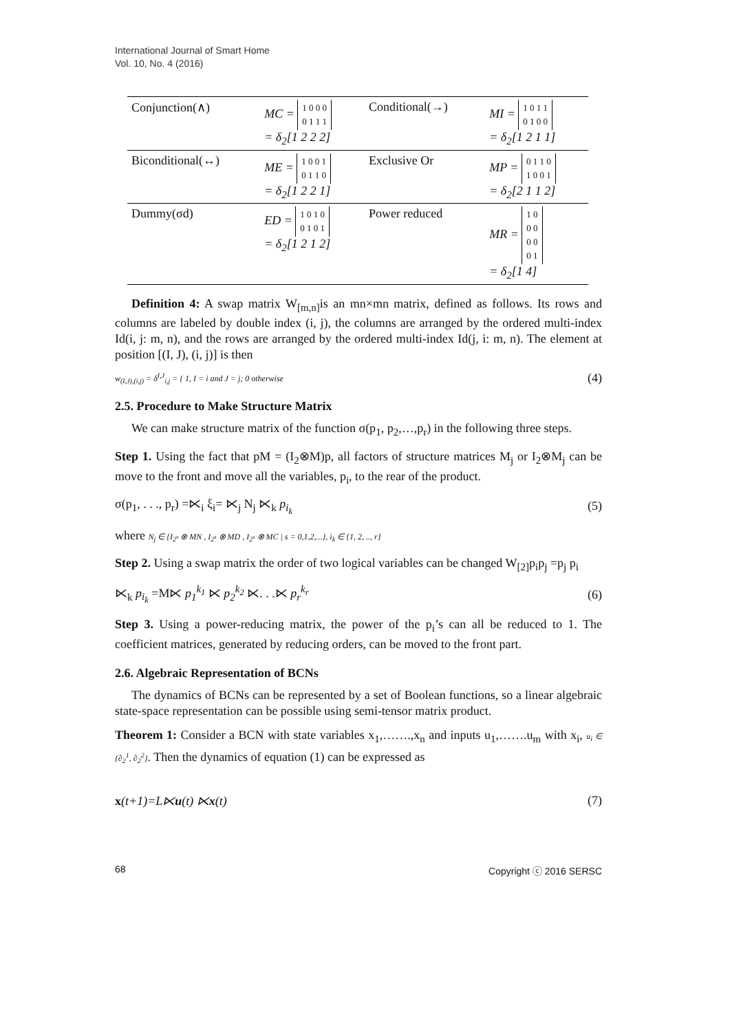International Journal of Smart Home
Vol. 10, No. 4 (2016)
| Conjunction(∧) | MC = 1 0 0 0 0 1 1 1 = δ<sub>2</sub>[1 2 2 2] | Conditional(→) | MI = 1 0 1 1 0 1 0 0 = δ<sub>2</sub>[1 2 1 1] |
| Biconditional(↔) | ME = 1 0 0 1 0 1 1 0 = δ<sub>2</sub>[1 2 2 1] | Exclusive Or | MP = 0 1 1 0 1 0 0 1 = δ<sub>2</sub>[2 1 1 2] |
| Dummy(σd) | ED = 1 0 1 0 0 1 0 1 = δ<sub>2</sub>[1 2 1 2] | Power reduced | MR = 1 0 0 0 0 0 0 1 = δ<sub>2</sub>[1 4] |
Definition 4: A swap matrix W<sub>[m,n]</sub>is an mn×mn matrix, defined as follows. Its rows and columns are labeled by double index (i, j), the columns are arranged by the ordered multi-index Id(i, j: m, n), and the rows are arranged by the ordered multi-index Id(j, i: m, n). The element at position [(I, J), (i, j)] is then
w<sub>(I,J),(i,j)</sub> = δ<sup>I,J</sup><sub>i,j</sub> = { 1, I = i and J = j; 0 otherwise (4)
2.5. Procedure to Make Structure Matrix
We can make structure matrix of the function σ(p<sub>1</sub>, p<sub>2</sub>,…,p<sub>r</sub>) in the following three steps.
Step 1. Using the fact that pM = (I<sub>2</sub>⊗M)p, all factors of structure matrices M<sub>j</sub> or I<sub>2</sub>⊗M<sub>j</sub> can be move to the front and move all the variables, p<sub>i</sub>, to the rear of the product.
σ(p<sub>1</sub>, . . ., p<sub>r</sub>) =⋉<sub>i</sub> ξ<sub>i</sub>= ⋉<sub>j</sub> N<sub>j</sub> ⋉<sub>k</sub> p<sub>i<sub>k</sub></sub> (5)
where N<sub>j</sub> ∈ {I<sub>2<sup>s</sup></sub> ⊗ MN , I<sub>2<sup>s</sup></sub> ⊗ MD , I<sub>2<sup>s</sup></sub> ⊗ MC | s = 0,1,2,...}, i<sub>k</sub> ∈ {1, 2, .., r}
Step 2. Using a swap matrix the order of two logical variables can be changed W<sub>[2]</sub>p<sub>i</sub>p<sub>j</sub> =p<sub>j</sub> p<sub>i</sub>
⋉<sub>k</sub> p<sub>i<sub>k</sub></sub> =M⋉ p<sub>1</sub><sup>k<sub>1</sub></sup> ⋉ p<sub>2</sub><sup>k<sub>2</sub></sup> ⋉. . .⋉ p<sub>r</sub><sup>k<sub>r</sub></sup> (6)
Step 3. Using a power-reducing matrix, the power of the p<sub>i</sub>’s can all be reduced to 1. The coefficient matrices, generated by reducing orders, can be moved to the front part.
2.6. Algebraic Representation of BCNs
The dynamics of BCNs can be represented by a set of Boolean functions, so a linear algebraic state-space representation can be possible using semi-tensor matrix product.
Theorem 1: Consider a BCN with state variables x<sub>1</sub>,…….,x<sub>n</sub> and inputs u<sub>1</sub>,…….u<sub>m</sub> with x<sub>i</sub>, u<sub>i</sub> ∈ {∂<sub>2</sub><sup>1</sup>, ∂<sub>2</sub><sup>2</sup>}. Then the dynamics of equation (1) can be expressed as
x(t+1)=L⋉u(t) ⋉x(t) (7)
68 Copyright ⓒ 2016 SERSC